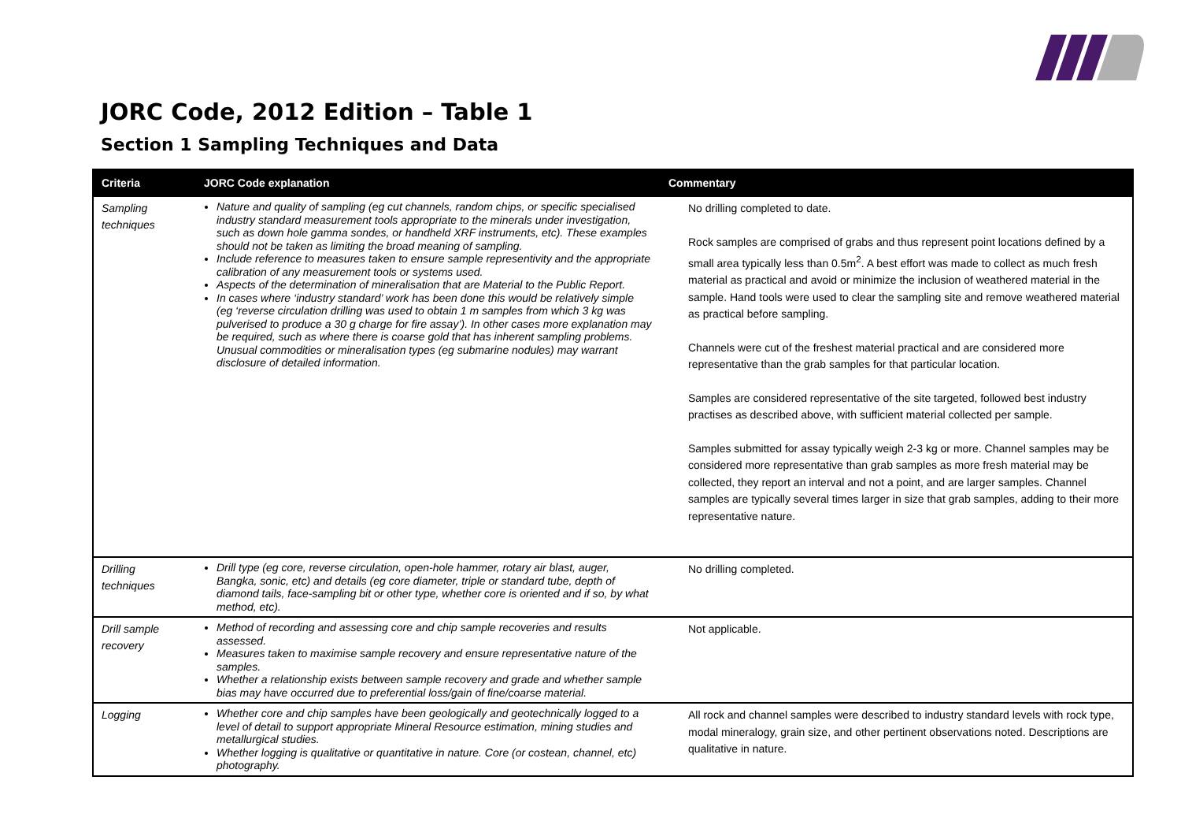JORC Code, 2012 Edition – Table 1
Section 1 Sampling Techniques and Data
| Criteria | JORC Code explanation | Commentary |
| --- | --- | --- |
| Sampling techniques | Nature and quality of sampling (eg cut channels, random chips, or specific specialised industry standard measurement tools appropriate to the minerals under investigation, such as down hole gamma sondes, or handheld XRF instruments, etc). These examples should not be taken as limiting the broad meaning of sampling. Include reference to measures taken to ensure sample representivity and the appropriate calibration of any measurement tools or systems used. Aspects of the determination of mineralisation that are Material to the Public Report. In cases where ‘industry standard’ work has been done this would be relatively simple (eg ‘reverse circulation drilling was used to obtain 1 m samples from which 3 kg was pulverised to produce a 30 g charge for fire assay’). In other cases more explanation may be required, such as where there is coarse gold that has inherent sampling problems. Unusual commodities or mineralisation types (eg submarine nodules) may warrant disclosure of detailed information. | No drilling completed to date. Rock samples are comprised of grabs and thus represent point locations defined by a small area typically less than 0.5m<sup>2</sup>. A best effort was made to collect as much fresh material as practical and avoid or minimize the inclusion of weathered material in the sample. Hand tools were used to clear the sampling site and remove weathered material as practical before sampling. Channels were cut of the freshest material practical and are considered more representative than the grab samples for that particular location. Samples are considered representative of the site targeted, followed best industry practises as described above, with sufficient material collected per sample. Samples submitted for assay typically weigh 2-3 kg or more. Channel samples may be considered more representative than grab samples as more fresh material may be collected, they report an interval and not a point, and are larger samples. Channel samples are typically several times larger in size that grab samples, adding to their more representative nature. |
| Drilling techniques | Drill type (eg core, reverse circulation, open-hole hammer, rotary air blast, auger, Bangka, sonic, etc) and details (eg core diameter, triple or standard tube, depth of diamond tails, face-sampling bit or other type, whether core is oriented and if so, by what method, etc). | No drilling completed. |
| Drill sample recovery | Method of recording and assessing core and chip sample recoveries and results assessed. Measures taken to maximise sample recovery and ensure representative nature of the samples. Whether a relationship exists between sample recovery and grade and whether sample bias may have occurred due to preferential loss/gain of fine/coarse material. | Not applicable. |
| Logging | Whether core and chip samples have been geologically and geotechnically logged to a level of detail to support appropriate Mineral Resource estimation, mining studies and metallurgical studies. Whether logging is qualitative or quantitative in nature. Core (or costean, channel, etc) photography. | All rock and channel samples were described to industry standard levels with rock type, modal mineralogy, grain size, and other pertinent observations noted. Descriptions are qualitative in nature. |